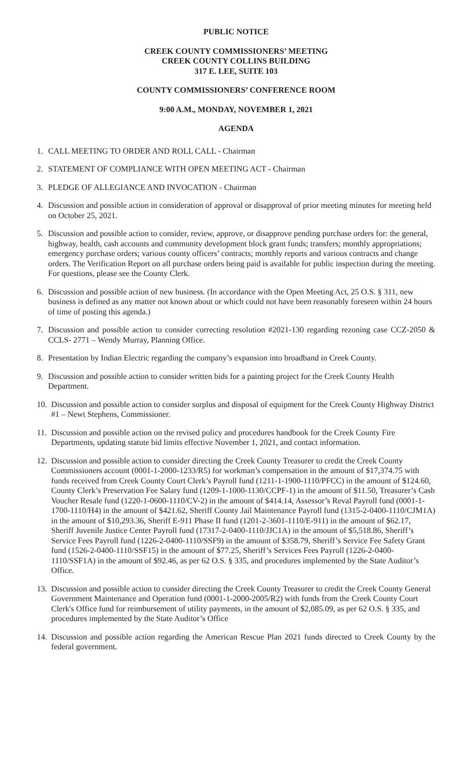PUBLIC NOTICE
CREEK COUNTY COMMISSIONERS’ MEETING
CREEK COUNTY COLLINS BUILDING
317 E. LEE, SUITE 103
COUNTY COMMISSIONERS’ CONFERENCE ROOM
9:00 A.M., MONDAY, NOVEMBER 1, 2021
AGENDA
1. CALL MEETING TO ORDER AND ROLL CALL - Chairman
2. STATEMENT OF COMPLIANCE WITH OPEN MEETING ACT - Chairman
3. PLEDGE OF ALLEGIANCE AND INVOCATION - Chairman
4. Discussion and possible action in consideration of approval or disapproval of prior meeting minutes for meeting held on October 25, 2021.
5. Discussion and possible action to consider, review, approve, or disapprove pending purchase orders for: the general, highway, health, cash accounts and community development block grant funds; transfers; monthly appropriations; emergency purchase orders; various county officers’ contracts; monthly reports and various contracts and change orders. The Verification Report on all purchase orders being paid is available for public inspection during the meeting. For questions, please see the County Clerk.
6. Discussion and possible action of new business. (In accordance with the Open Meeting Act, 25 O.S. § 311, new business is defined as any matter not known about or which could not have been reasonably foreseen within 24 hours of time of posting this agenda.)
7. Discussion and possible action to consider correcting resolution #2021-130 regarding rezoning case CCZ-2050 & CCLS- 2771 – Wendy Murray, Planning Office.
8. Presentation by Indian Electric regarding the company’s expansion into broadband in Creek County.
9. Discussion and possible action to consider written bids for a painting project for the Creek County Health Department.
10. Discussion and possible action to consider surplus and disposal of equipment for the Creek County Highway District #1 – Newt Stephens, Commissioner.
11. Discussion and possible action on the revised policy and procedures handbook for the Creek County Fire Departments, updating statute bid limits effective November 1, 2021, and contact information.
12. Discussion and possible action to consider directing the Creek County Treasurer to credit the Creek County Commissioners account (0001-1-2000-1233/R5) for workman’s compensation in the amount of $17,374.75 with funds received from Creek County Court Clerk’s Payroll fund (1211-1-1900-1110/PFCC) in the amount of $124.60, County Clerk’s Preservation Fee Salary fund (1209-1-1000-1130/CCPF-1) in the amount of $11.50, Treasurer’s Cash Voucher Resale fund (1220-1-0600-1110/CV-2) in the amount of $414.14, Assessor’s Reval Payroll fund (0001-1-1700-1110/H4) in the amount of $421.62, Sheriff County Jail Maintenance Payroll fund (1315-2-0400-1110/CJM1A) in the amount of $10,293.36, Sheriff E-911 Phase II fund (1201-2-3601-1110/E-911) in the amount of $62.17, Sheriff Juvenile Justice Center Payroll fund (17317-2-0400-1110/JJC1A) in the amount of $5,518.86, Sheriff’s Service Fees Payroll fund (1226-2-0400-1110/SSF9) in the amount of $358.79, Sheriff’s Service Fee Safety Grant fund (1526-2-0400-1110/SSF15) in the amount of $77.25, Sheriff’s Services Fees Payroll (1226-2-0400-1110/SSF1A) in the amount of $92.46, as per 62 O.S. § 335, and procedures implemented by the State Auditor’s Office.
13. Discussion and possible action to consider directing the Creek County Treasurer to credit the Creek County General Government Maintenance and Operation fund (0001-1-2000-2005/R2) with funds from the Creek County Court Clerk's Office fund for reimbursement of utility payments, in the amount of $2,085.09, as per 62 O.S. § 335, and procedures implemented by the State Auditor’s Office
14. Discussion and possible action regarding the American Rescue Plan 2021 funds directed to Creek County by the federal government.